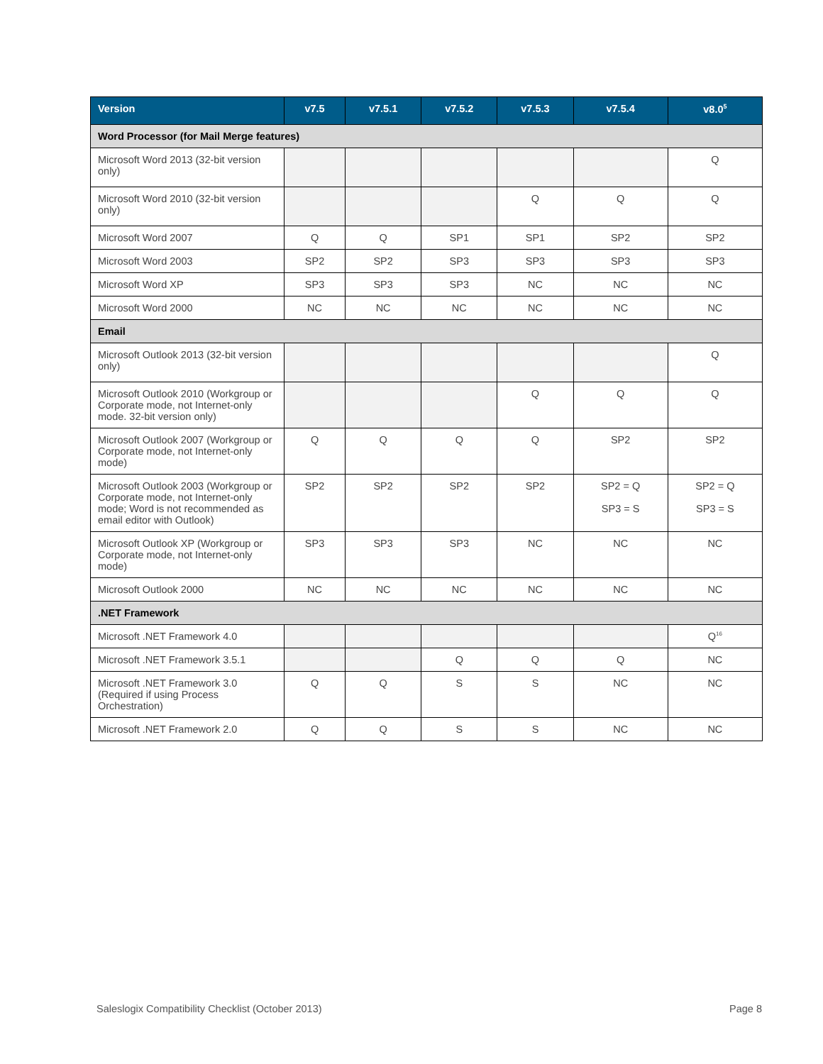| Version | v7.5 | v7.5.1 | v7.5.2 | v7.5.3 | v7.5.4 | v8.0<sup>5</sup> |
| --- | --- | --- | --- | --- | --- | --- |
| Word Processor (for Mail Merge features) | | | | | | |
| Microsoft Word 2013 (32-bit version only) | | | | | | Q |
| Microsoft Word 2010 (32-bit version only) | | | | Q | Q | Q |
| Microsoft Word 2007 | Q | Q | SP1 | SP1 | SP2 | SP2 |
| Microsoft Word 2003 | SP2 | SP2 | SP3 | SP3 | SP3 | SP3 |
| Microsoft Word XP | SP3 | SP3 | SP3 | NC | NC | NC |
| Microsoft Word 2000 | NC | NC | NC | NC | NC | NC |
| Email | | | | | | |
| Microsoft Outlook 2013 (32-bit version only) | | | | | | Q |
| Microsoft Outlook 2010 (Workgroup or Corporate mode, not Internet-only mode. 32-bit version only) | | | | Q | Q | Q |
| Microsoft Outlook 2007 (Workgroup or Corporate mode, not Internet-only mode) | Q | Q | Q | Q | SP2 | SP2 |
| Microsoft Outlook 2003 (Workgroup or Corporate mode, not Internet-only mode; Word is not recommended as email editor with Outlook) | SP2 | SP2 | SP2 | SP2 | SP2 = Q SP3 = S | SP2 = Q SP3 = S |
| Microsoft Outlook XP (Workgroup or Corporate mode, not Internet-only mode) | SP3 | SP3 | SP3 | NC | NC | NC |
| Microsoft Outlook 2000 | NC | NC | NC | NC | NC | NC |
| .NET Framework | | | | | | |
| Microsoft .NET Framework 4.0 | | | | | | Q<sup>16</sup> |
| Microsoft .NET Framework 3.5.1 | | | Q | Q | Q | NC |
| Microsoft .NET Framework 3.0 (Required if using Process Orchestration) | Q | Q | S | S | NC | NC |
| Microsoft .NET Framework 2.0 | Q | Q | S | S | NC | NC |
Saleslogix Compatibility Checklist (October 2013) Page 8